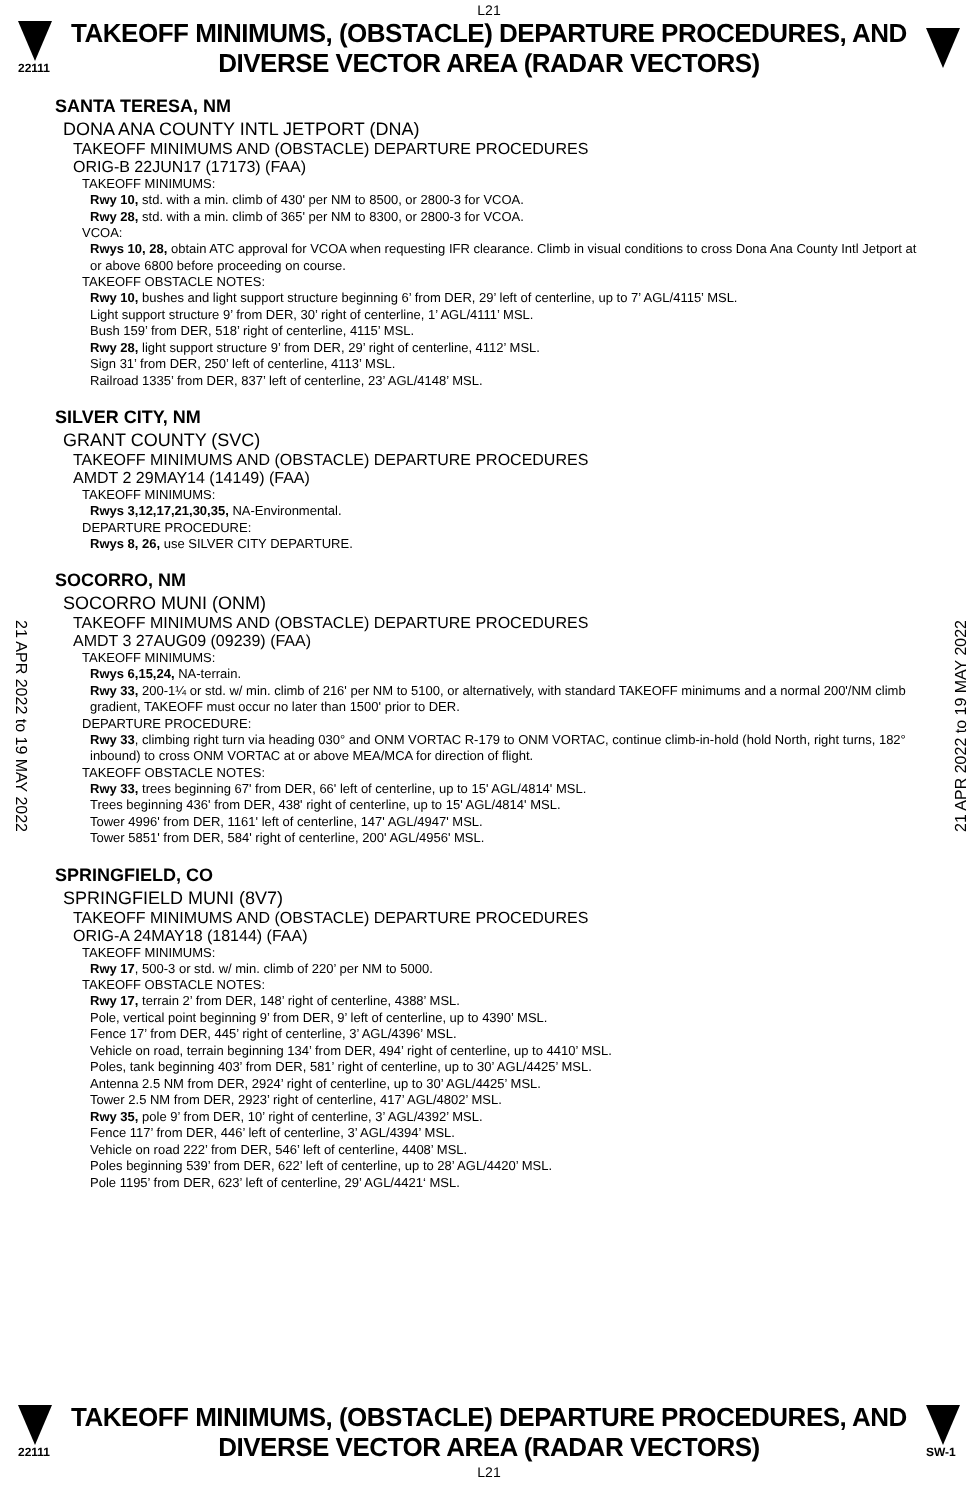L21
22111
TAKEOFF MINIMUMS, (OBSTACLE) DEPARTURE PROCEDURES, AND
DIVERSE VECTOR AREA (RADAR VECTORS)
SANTA TERESA, NM
DONA ANA COUNTY INTL JETPORT (DNA)
TAKEOFF MINIMUMS AND (OBSTACLE) DEPARTURE PROCEDURES
ORIG-B 22JUN17 (17173) (FAA)
TAKEOFF MINIMUMS:
Rwy 10, std. with a min. climb of 430' per NM to 8500, or 2800-3 for VCOA.
Rwy 28, std. with a min. climb of 365' per NM to 8300, or 2800-3 for VCOA.
VCOA:
Rwys 10, 28, obtain ATC approval for VCOA when requesting IFR clearance. Climb in visual conditions to cross Dona Ana County Intl Jetport at or above 6800 before proceeding on course.
TAKEOFF OBSTACLE NOTES:
Rwy 10, bushes and light support structure beginning 6’ from DER, 29’ left of centerline, up to 7’ AGL/4115’ MSL.
Light support structure 9’ from DER, 30’ right of centerline, 1’ AGL/4111’ MSL.
Bush 159’ from DER, 518’ right of centerline, 4115’ MSL.
Rwy 28, light support structure 9’ from DER, 29’ right of centerline, 4112’ MSL.
Sign 31’ from DER, 250’ left of centerline, 4113’ MSL.
Railroad 1335’ from DER, 837’ left of centerline, 23’ AGL/4148’ MSL.
SILVER CITY, NM
GRANT COUNTY (SVC)
TAKEOFF MINIMUMS AND (OBSTACLE) DEPARTURE PROCEDURES
AMDT 2 29MAY14 (14149) (FAA)
TAKEOFF MINIMUMS:
Rwys 3,12,17,21,30,35, NA-Environmental.
DEPARTURE PROCEDURE:
Rwys 8, 26, use SILVER CITY DEPARTURE.
SOCORRO, NM
SOCORRO MUNI (ONM)
TAKEOFF MINIMUMS AND (OBSTACLE) DEPARTURE PROCEDURES
AMDT 3 27AUG09 (09239) (FAA)
TAKEOFF MINIMUMS:
Rwys 6,15,24, NA-terrain.
Rwy 33, 200-1¼ or std. w/ min. climb of 216' per NM to 5100, or alternatively, with standard TAKEOFF minimums and a normal 200'/NM climb gradient, TAKEOFF must occur no later than 1500' prior to DER.
DEPARTURE PROCEDURE:
Rwy 33, climbing right turn via heading 030° and ONM VORTAC R-179 to ONM VORTAC, continue climb-in-hold (hold North, right turns, 182° inbound) to cross ONM VORTAC at or above MEA/MCA for direction of flight.
TAKEOFF OBSTACLE NOTES:
Rwy 33, trees beginning 67' from DER, 66' left of centerline, up to 15' AGL/4814' MSL.
Trees beginning 436' from DER, 438' right of centerline, up to 15' AGL/4814' MSL.
Tower 4996' from DER, 1161' left of centerline, 147' AGL/4947' MSL.
Tower 5851' from DER, 584' right of centerline, 200' AGL/4956' MSL.
SPRINGFIELD, CO
SPRINGFIELD MUNI (8V7)
TAKEOFF MINIMUMS AND (OBSTACLE) DEPARTURE PROCEDURES
ORIG-A 24MAY18 (18144) (FAA)
TAKEOFF MINIMUMS:
Rwy 17, 500-3 or std. w/ min. climb of 220’ per NM to 5000.
TAKEOFF OBSTACLE NOTES:
Rwy 17, terrain 2’ from DER, 148’ right of centerline, 4388’ MSL.
Pole, vertical point beginning 9’ from DER, 9’ left of centerline, up to 4390’ MSL.
Fence 17’ from DER, 445’ right of centerline, 3’ AGL/4396’ MSL.
Vehicle on road, terrain beginning 134’ from DER, 494’ right of centerline, up to 4410’ MSL.
Poles, tank beginning 403’ from DER, 581’ right of centerline, up to 30’ AGL/4425’ MSL.
Antenna 2.5 NM from DER, 2924’ right of centerline, up to 30’ AGL/4425’ MSL.
Tower 2.5 NM from DER, 2923’ right of centerline, 417’ AGL/4802’ MSL.
Rwy 35, pole 9’ from DER, 10’ right of centerline, 3’ AGL/4392’ MSL.
Fence 117’ from DER, 446’ left of centerline, 3’ AGL/4394’ MSL.
Vehicle on road 222’ from DER, 546’ left of centerline, 4408’ MSL.
Poles beginning 539’ from DER, 622’ left of centerline, up to 28’ AGL/4420’ MSL.
Pole 1195’ from DER, 623’ left of centerline, 29’ AGL/4421‘ MSL.
21 APR 2022 to 19 MAY 2022
21 APR 2022 to 19 MAY 2022
22111
TAKEOFF MINIMUMS, (OBSTACLE) DEPARTURE PROCEDURES, AND
DIVERSE VECTOR AREA (RADAR VECTORS)
SW-1
L21